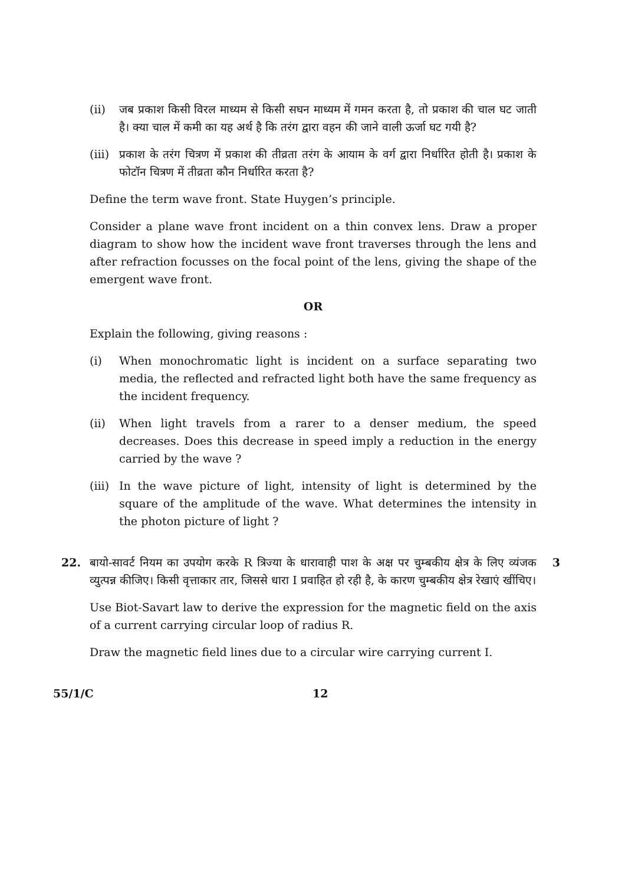(ii) जब प्रकाश किसी विरल माध्यम से किसी सघन माध्यम में गमन करता है, तो प्रकाश की चाल घट जाती है। क्या चाल में कमी का यह अर्थ है कि तरंग द्वारा वहन की जाने वाली ऊर्जा घट गयी है?
(iii)
प्रकाश के तरंग चित्रण में प्रकाश की तीव्रता तरंग के आयाम के वर्ग द्वारा निर्धारित होती है। प्रकाश के फोटॉन चित्रण में तीव्रता कौन निर्धारित करता है?
Define the term wave front. State Huygen’s principle.
Consider a plane wave front incident on a thin convex lens. Draw a proper diagram to show how the incident wave front traverses through the lens and after refraction focusses on the focal point of the lens, giving the shape of the emergent wave front.
OR
Explain the following, giving reasons :
(i) When monochromatic light is incident on a surface separating two media, the reflected and refracted light both have the same frequency as the incident frequency.
(ii) When light travels from a rarer to a denser medium, the speed decreases. Does this decrease in speed imply a reduction in the energy carried by the wave ?
(iii)
In the wave picture of light, intensity of light is determined by the square of the amplitude of the wave. What determines the intensity in the photon picture of light ?
22. बायो-सावर्ट नियम का उपयोग करके R त्रिज्या के धारावाही पाश के अक्ष पर चुम्बकीय क्षेत्र के लिए व्यंजक व्युत्पन्न कीजिए। किसी वृत्ताकार तार, जिससे धारा I प्रवाहित हो रही है, के कारण चुम्बकीय क्षेत्र रेखाएं खींचिए।
3
Use Biot-Savart law to derive the expression for the magnetic field on the axis of a current carrying circular loop of radius R.
Draw the magnetic field lines due to a circular wire carrying current I.
55/1/C 12